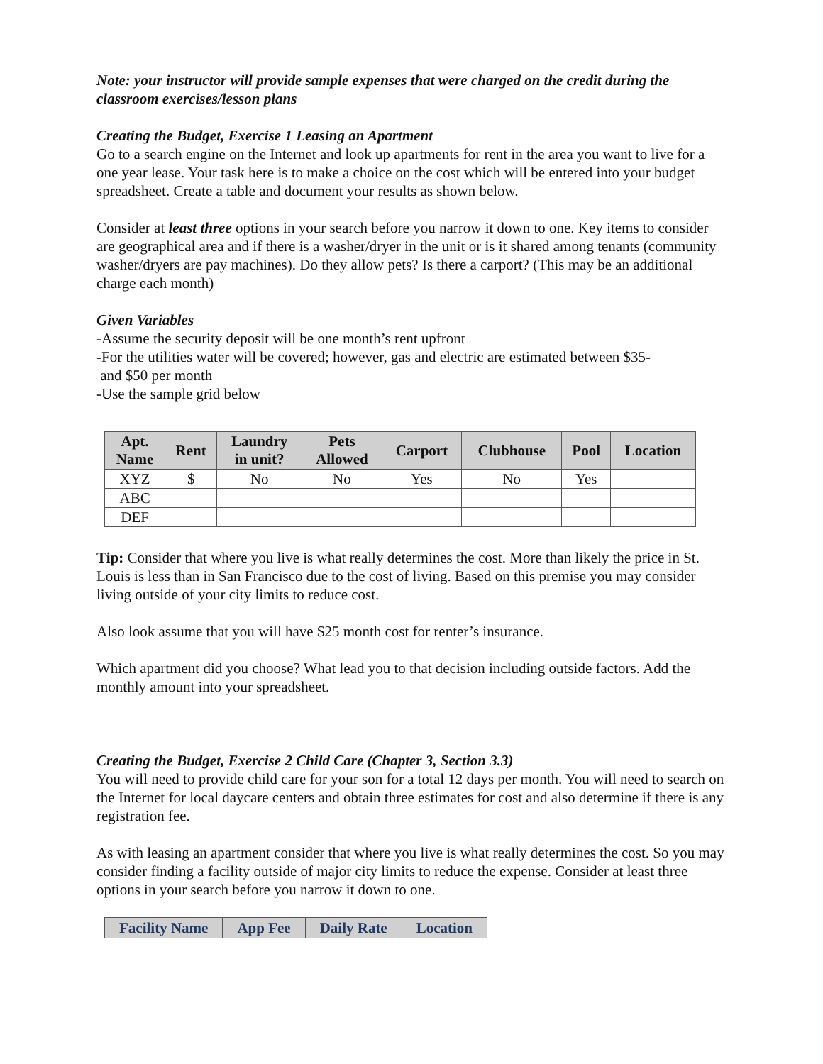Note: your instructor will provide sample expenses that were charged on the credit during the classroom exercises/lesson plans
Creating the Budget, Exercise 1 Leasing an Apartment
Go to a search engine on the Internet and look up apartments for rent in the area you want to live for a one year lease. Your task here is to make a choice on the cost which will be entered into your budget spreadsheet. Create a table and document your results as shown below.
Consider at least three options in your search before you narrow it down to one. Key items to consider are geographical area and if there is a washer/dryer in the unit or is it shared among tenants (community washer/dryers are pay machines). Do they allow pets? Is there a carport? (This may be an additional charge each month)
Given Variables
-Assume the security deposit will be one month’s rent upfront
-For the utilities water will be covered; however, gas and electric are estimated between $35-
and $50 per month
-Use the sample grid below
| Apt. Name | Rent | Laundry in unit? | Pets Allowed | Carport | Clubhouse | Pool | Location |
| --- | --- | --- | --- | --- | --- | --- | --- |
| XYZ | $ | No | No | Yes | No | Yes | |
| ABC | | | | | | | |
| DEF | | | | | | | |
Tip: Consider that where you live is what really determines the cost. More than likely the price in St. Louis is less than in San Francisco due to the cost of living. Based on this premise you may consider living outside of your city limits to reduce cost.
Also look assume that you will have $25 month cost for renter’s insurance.
Which apartment did you choose? What lead you to that decision including outside factors. Add the monthly amount into your spreadsheet.
Creating the Budget, Exercise 2 Child Care (Chapter 3, Section 3.3)
You will need to provide child care for your son for a total 12 days per month. You will need to search on the Internet for local daycare centers and obtain three estimates for cost and also determine if there is any registration fee.
As with leasing an apartment consider that where you live is what really determines the cost. So you may consider finding a facility outside of major city limits to reduce the expense. Consider at least three options in your search before you narrow it down to one.
| Facility Name | App Fee | Daily Rate | Location |
| --- | --- | --- | --- |